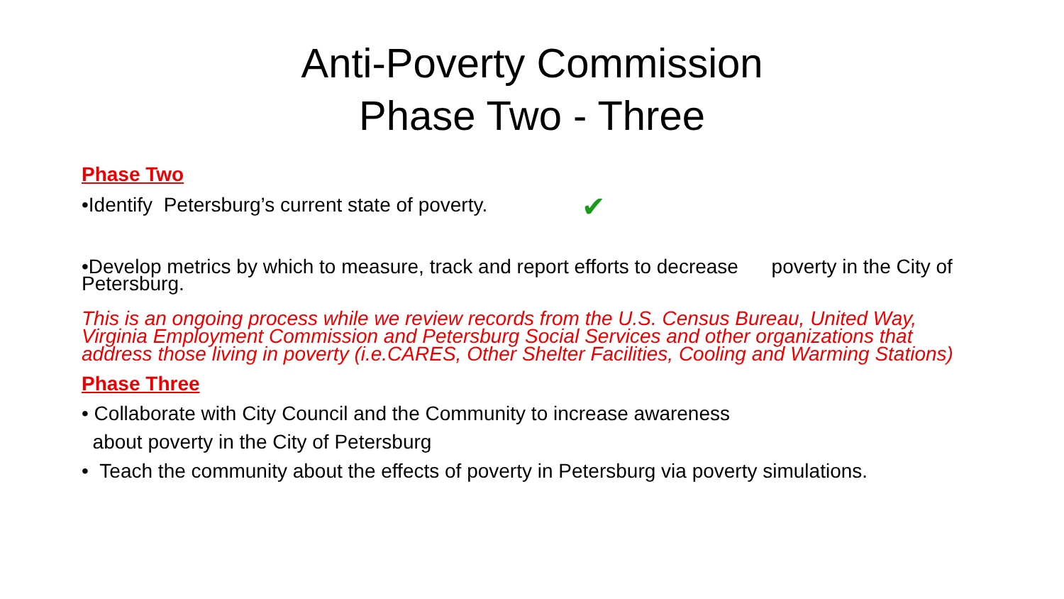Anti-Poverty Commission
Phase Two - Three
Phase Two
•Identify Petersburg’s current state of poverty. ✔
•Develop metrics by which to measure, track and report efforts to decrease poverty in the City of Petersburg.
This is an ongoing process while we review records from the U.S. Census Bureau, United Way, Virginia Employment Commission and Petersburg Social Services and other organizations that address those living in poverty (i.e.CARES, Other Shelter Facilities, Cooling and Warming Stations)
Phase Three
• Collaborate with City Council and the Community to increase awareness
about poverty in the City of Petersburg
• Teach the community about the effects of poverty in Petersburg via poverty simulations.